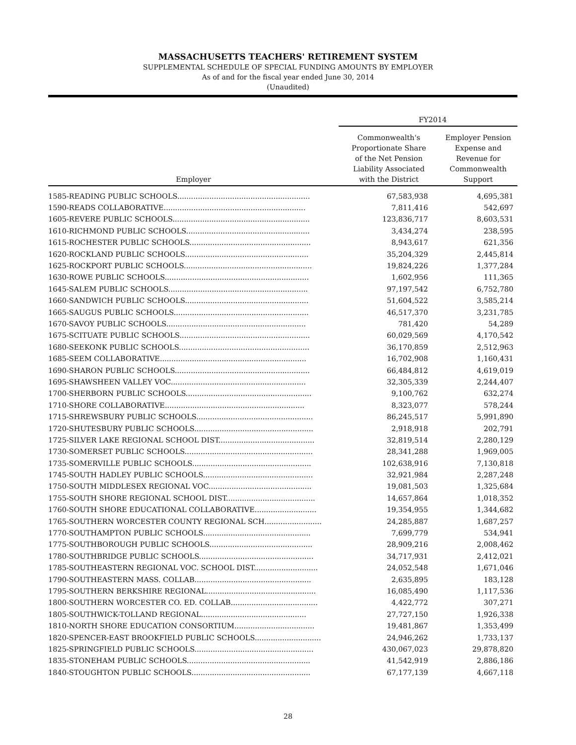MASSACHUSETTS TEACHERS' RETIREMENT SYSTEM
SUPPLEMENTAL SCHEDULE OF SPECIAL FUNDING AMOUNTS BY EMPLOYER
As of and for the fiscal year ended June 30, 2014
(Unaudited)
| | FY2014 | |
| --- | --- | --- |
| Employer | Commonwealth's Proportionate Share of the Net Pension Liability Associated with the District | Employer Pension Expense and Revenue for Commonwealth Support |
| 1585-READING PUBLIC SCHOOLS.......................................................... | 67,583,938 | 4,695,381 |
| 1590-READS COLLABORATIVE.............................................................. | 7,811,416 | 542,697 |
| 1605-REVERE PUBLIC SCHOOLS............................................................ | 123,836,717 | 8,603,531 |
| 1610-RICHMOND PUBLIC SCHOOLS...................................................... | 3,434,274 | 238,595 |
| 1615-ROCHESTER PUBLIC SCHOOLS..................................................... | 8,943,617 | 621,356 |
| 1620-ROCKLAND PUBLIC SCHOOLS...................................................... | 35,204,329 | 2,445,814 |
| 1625-ROCKPORT PUBLIC SCHOOLS........................................................ | 19,824,226 | 1,377,284 |
| 1630-ROWE PUBLIC SCHOOLS............................................................... | 1,602,956 | 111,365 |
| 1645-SALEM PUBLIC SCHOOLS............................................................. | 97,197,542 | 6,752,780 |
| 1660-SANDWICH PUBLIC SCHOOLS...................................................... | 51,604,522 | 3,585,214 |
| 1665-SAUGUS PUBLIC SCHOOLS........................................................... | 46,517,370 | 3,231,785 |
| 1670-SAVOY PUBLIC SCHOOLS............................................................. | 781,420 | 54,289 |
| 1675-SCITUATE PUBLIC SCHOOLS......................................................... | 60,029,569 | 4,170,542 |
| 1680-SEEKONK PUBLIC SCHOOLS......................................................... | 36,170,859 | 2,512,963 |
| 1685-SEEM COLLABORATIVE................................................................ | 16,702,908 | 1,160,431 |
| 1690-SHARON PUBLIC SCHOOLS........................................................... | 66,484,812 | 4,619,019 |
| 1695-SHAWSHEEN VALLEY VOC........................................................... | 32,305,339 | 2,244,407 |
| 1700-SHERBORN PUBLIC SCHOOLS....................................................... | 9,100,762 | 632,274 |
| 1710-SHORE COLLABORATIVE............................................................. | 8,323,077 | 578,244 |
| 1715-SHREWSBURY PUBLIC SCHOOLS................................................... | 86,245,517 | 5,991,890 |
| 1720-SHUTESBURY PUBLIC SCHOOLS.................................................... | 2,918,918 | 202,791 |
| 1725-SILVER LAKE REGIONAL SCHOOL DIST.......................................... | 32,819,514 | 2,280,129 |
| 1730-SOMERSET PUBLIC SCHOOLS........................................................ | 28,341,288 | 1,969,005 |
| 1735-SOMERVILLE PUBLIC SCHOOLS.................................................... | 102,638,916 | 7,130,818 |
| 1745-SOUTH HADLEY PUBLIC SCHOOLS................................................ | 32,921,984 | 2,287,248 |
| 1750-SOUTH MIDDLESEX REGIONAL VOC............................................. | 19,081,503 | 1,325,684 |
| 1755-SOUTH SHORE REGIONAL SCHOOL DIST....................................... | 14,657,864 | 1,018,352 |
| 1760-SOUTH SHORE EDUCATIONAL COLLABORATIVE........................... | 19,354,955 | 1,344,682 |
| 1765-SOUTHERN WORCESTER COUNTY REGIONAL SCH......................... | 24,285,887 | 1,687,257 |
| 1770-SOUTHAMPTON PUBLIC SCHOOLS............................................... | 7,699,779 | 534,941 |
| 1775-SOUTHBOROUGH PUBLIC SCHOOLS............................................. | 28,909,216 | 2,008,462 |
| 1780-SOUTHBRIDGE PUBLIC SCHOOLS.................................................. | 34,717,931 | 2,412,021 |
| 1785-SOUTHEASTERN REGIONAL VOC. SCHOOL DIST............................ | 24,052,548 | 1,671,046 |
| 1790-SOUTHEASTERN MASS. COLLAB................................................... | 2,635,895 | 183,128 |
| 1795-SOUTHERN BERKSHIRE REGIONAL................................................ | 16,085,490 | 1,117,536 |
| 1800-SOUTHERN WORCESTER CO. ED. COLLAB...................................... | 4,422,772 | 307,271 |
| 1805-SOUTHWICK-TOLLAND REGIONAL.............................................. | 27,727,150 | 1,926,338 |
| 1810-NORTH SHORE EDUCATION CONSORTIUM................................... | 19,481,867 | 1,353,499 |
| 1820-SPENCER-EAST BROOKFIELD PUBLIC SCHOOLS............................. | 24,946,262 | 1,733,137 |
| 1825-SPRINGFIELD PUBLIC SCHOOLS.................................................... | 430,067,023 | 29,878,820 |
| 1835-STONEHAM PUBLIC SCHOOLS...................................................... | 41,542,919 | 2,886,186 |
| 1840-STOUGHTON PUBLIC SCHOOLS.................................................... | 67,177,139 | 4,667,118 |
28